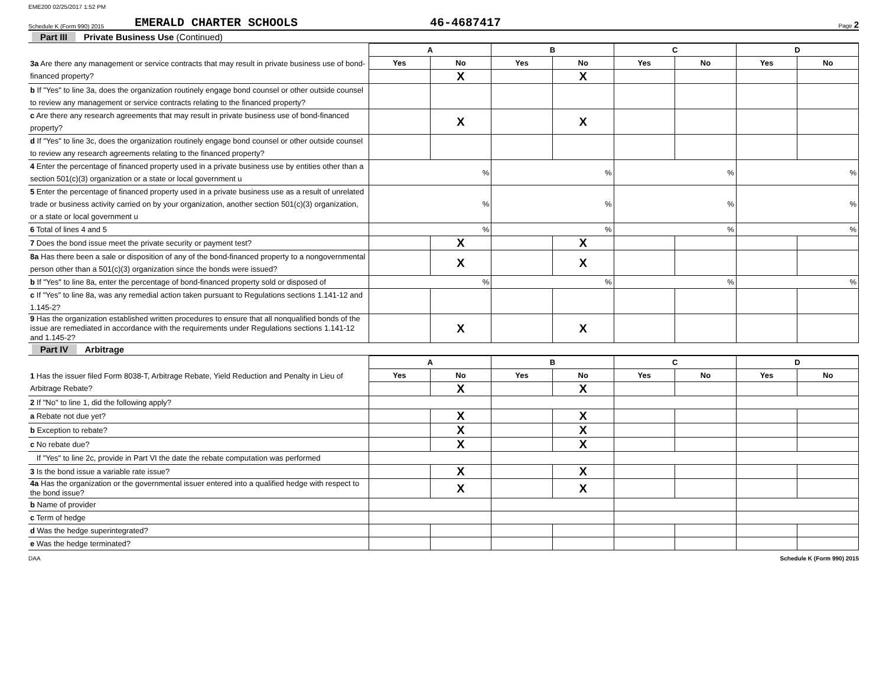EME200 02/25/2017 1:52 PM
Schedule K (Form 990) 2015
EMERALD CHARTER SCHOOLS
46-4687417
Page 2
Part III Private Business Use (Continued)
| | A | | B | | C | | D | |
| 3a Are there any management or service contracts that may result in private business use of bond-financed property? | Yes | No | Yes | No | Yes | No | Yes | No |
| | | X | | X | | | | |
| b If "Yes" to line 3a, does the organization routinely engage bond counsel or other outside counsel to review any management or service contracts relating to the financed property? | | | | | | | | |
| c Are there any research agreements that may result in private business use of bond-financed property? | | X | | X | | | | |
| d If "Yes" to line 3c, does the organization routinely engage bond counsel or other outside counsel to review any research agreements relating to the financed property? | | | | | | | | |
| 4 Enter the percentage of financed property used in a private business use by entities other than a section 501(c)(3) organization or a state or local government u | % | | % | | % | | % | |
| 5 Enter the percentage of financed property used in a private business use as a result of unrelated trade or business activity carried on by your organization, another section 501(c)(3) organization, or a state or local government u | % | | % | | % | | % | |
| 6 Total of lines 4 and 5 | % | | % | | % | | % | |
| 7 Does the bond issue meet the private security or payment test? | | X | | X | | | | |
| 8a Has there been a sale or disposition of any of the bond-financed property to a nongovernmental person other than a 501(c)(3) organization since the bonds were issued? | | X | | X | | | | |
| b If "Yes" to line 8a, enter the percentage of bond-financed property sold or disposed of | % | | % | | % | | % | |
| c If "Yes" to line 8a, was any remedial action taken pursuant to Regulations sections 1.141-12 and 1.145-2? | | | | | | | | |
| 9 Has the organization established written procedures to ensure that all nonqualified bonds of the issue are remediated in accordance with the requirements under Regulations sections 1.141-12 and 1.145-2? | | X | | X | | | | |
Part IV Arbitrage
| | A | | B | | C | | D | |
| 1 Has the issuer filed Form 8038-T, Arbitrage Rebate, Yield Reduction and Penalty in Lieu of Arbitrage Rebate? | Yes | No | Yes | No | Yes | No | Yes | No |
| | | X | | X | | | | |
| 2 If "No" to line 1, did the following apply? | | | | | | | | |
| a Rebate not due yet? | | X | | X | | | | |
| b Exception to rebate? | | X | | X | | | | |
| c No rebate due? | | X | | X | | | | |
| If "Yes" to line 2c, provide in Part VI the date the rebate computation was performed | | | | | | | | |
| 3 Is the bond issue a variable rate issue? | | X | | X | | | | |
| 4a Has the organization or the governmental issuer entered into a qualified hedge with respect to the bond issue? | | X | | X | | | | |
| b Name of provider | | | | | | | | |
| c Term of hedge | | | | | | | | |
| d Was the hedge superintegrated? | | | | | | | | |
| e Was the hedge terminated? | | | | | | | | |
DAA Schedule K (Form 990) 2015